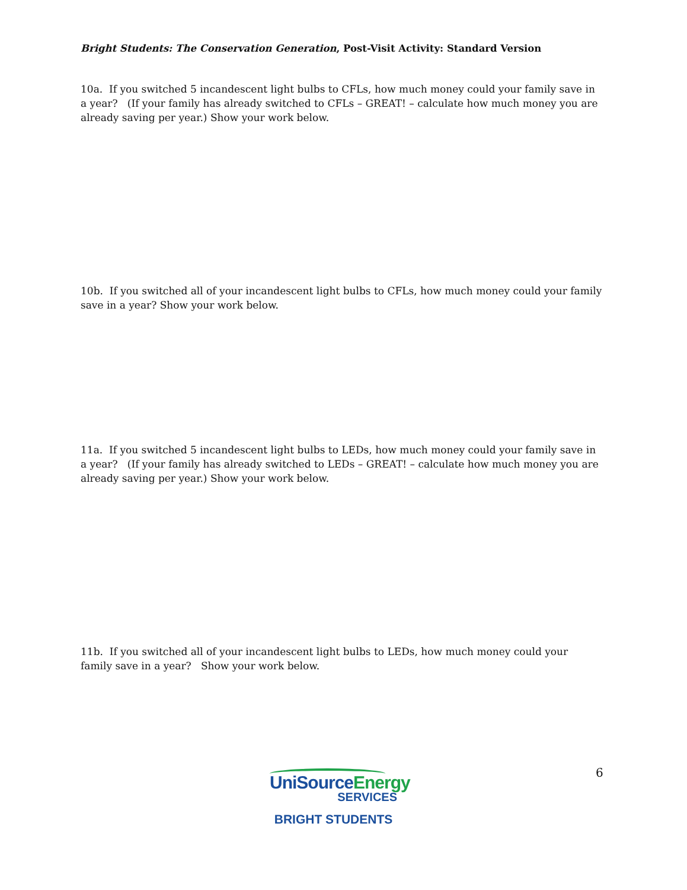Bright Students: The Conservation Generation, Post-Visit Activity: Standard Version
10a. If you switched 5 incandescent light bulbs to CFLs, how much money could your family save in a year? (If your family has already switched to CFLs – GREAT! – calculate how much money you are already saving per year.) Show your work below.
10b. If you switched all of your incandescent light bulbs to CFLs, how much money could your family save in a year? Show your work below.
11a. If you switched 5 incandescent light bulbs to LEDs, how much money could your family save in a year? (If your family has already switched to LEDs – GREAT! – calculate how much money you are already saving per year.) Show your work below.
11b. If you switched all of your incandescent light bulbs to LEDs, how much money could your family save in a year? Show your work below.
UniSourceEnergy
SERVICES
BRIGHT STUDENTS
6